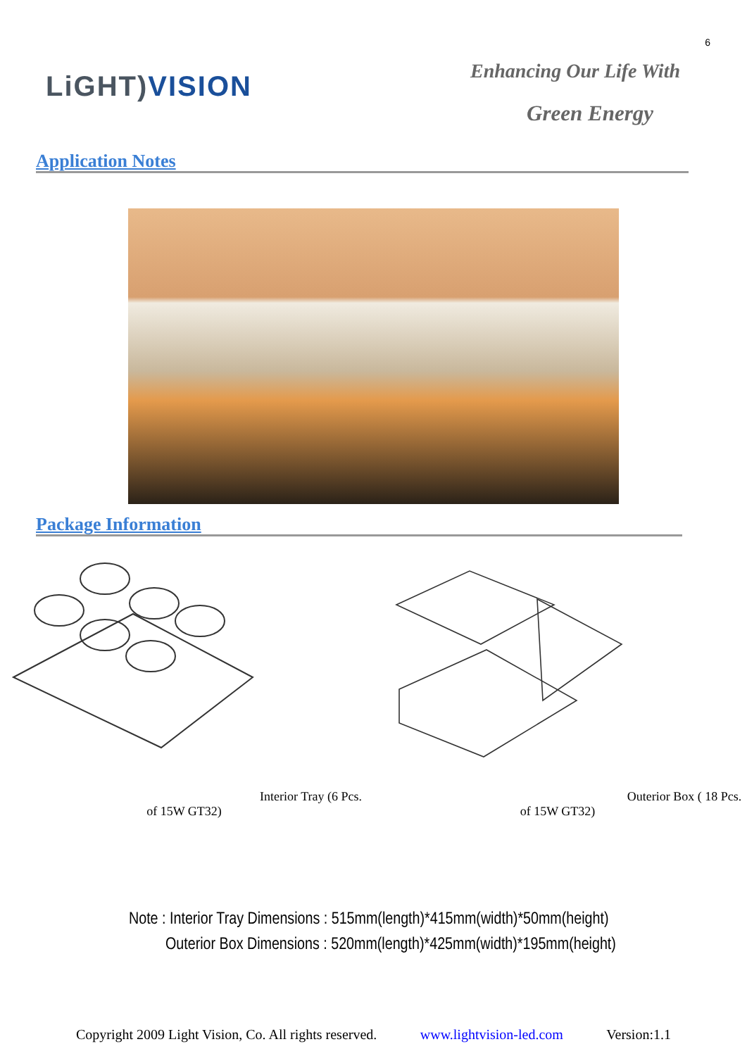6
LiGHT) VISION
Enhancing Our Life With
Green Energy
Application Notes
Package Information
Interior Tray (6 Pcs. of 15W GT32)
Outerior Box ( 18 Pcs. of 15W GT32)
Note : Interior Tray Dimensions : 515mm(length)*415mm(width)*50mm(height)
Outerior Box Dimensions : 520mm(length)*425mm(width)*195mm(height)
Copyright 2009 Light Vision, Co. All rights reserved. www.lightvision-led.com Version:1.1